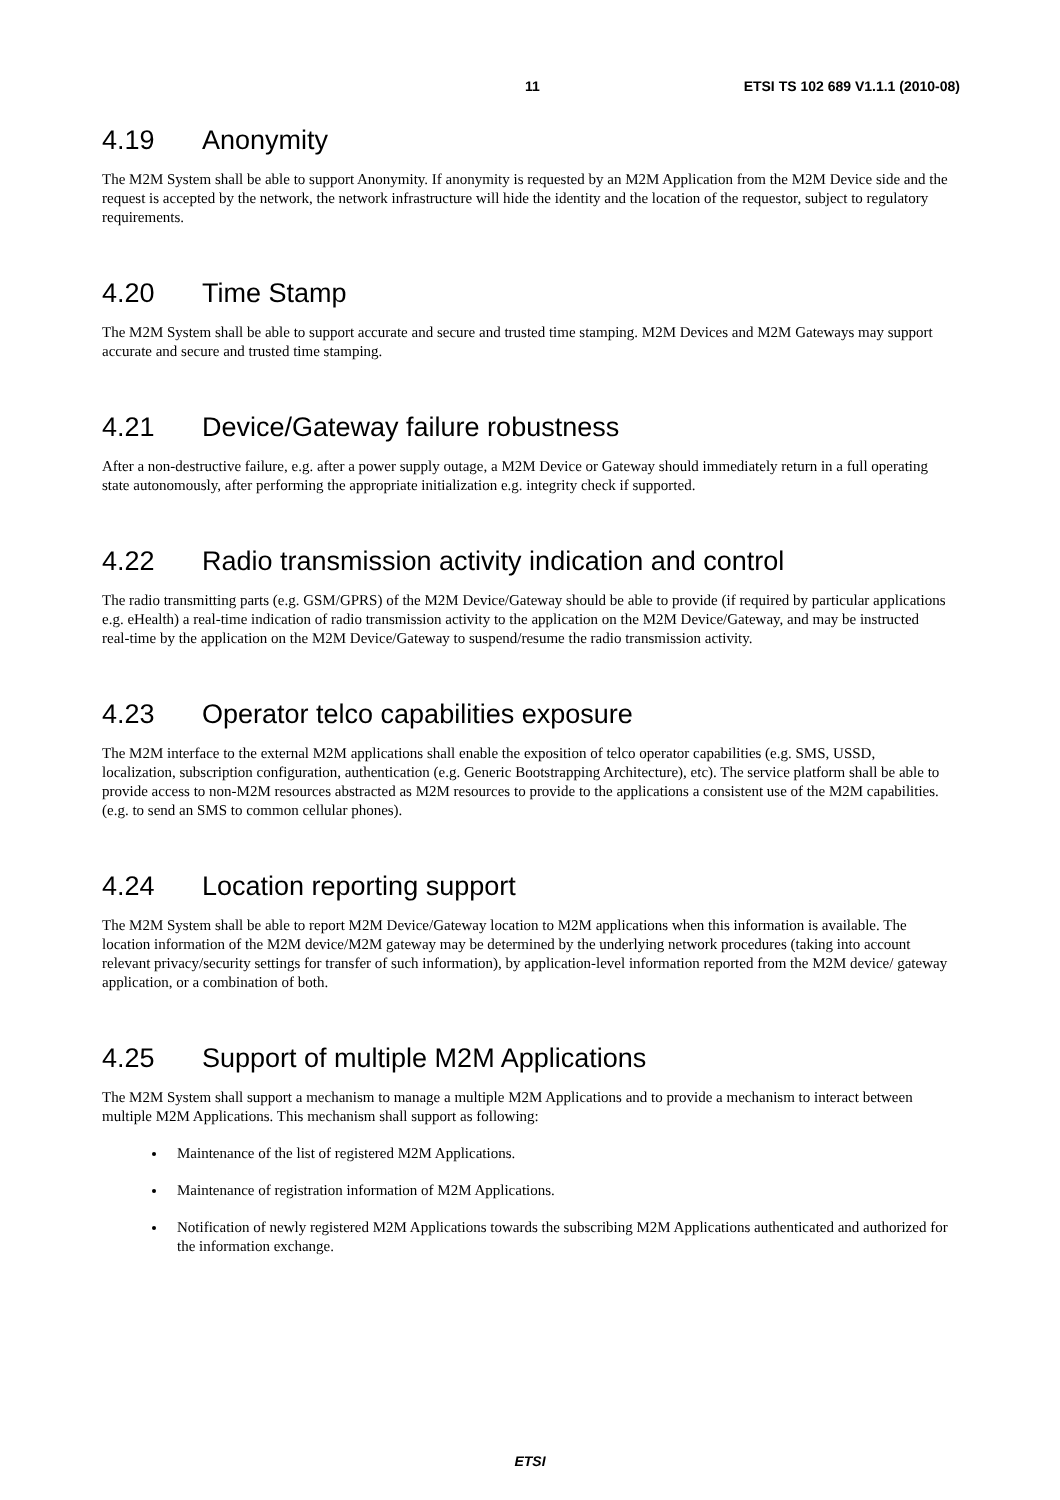11 ETSI TS 102 689 V1.1.1 (2010-08)
4.19 Anonymity
The M2M System shall be able to support Anonymity. If anonymity is requested by an M2M Application from the M2M Device side and the request is accepted by the network, the network infrastructure will hide the identity and the location of the requestor, subject to regulatory requirements.
4.20 Time Stamp
The M2M System shall be able to support accurate and secure and trusted time stamping. M2M Devices and M2M Gateways may support accurate and secure and trusted time stamping.
4.21 Device/Gateway failure robustness
After a non-destructive failure, e.g. after a power supply outage, a M2M Device or Gateway should immediately return in a full operating state autonomously, after performing the appropriate initialization e.g. integrity check if supported.
4.22 Radio transmission activity indication and control
The radio transmitting parts (e.g. GSM/GPRS) of the M2M Device/Gateway should be able to provide (if required by particular applications e.g. eHealth) a real-time indication of radio transmission activity to the application on the M2M Device/Gateway, and may be instructed real-time by the application on the M2M Device/Gateway to suspend/resume the radio transmission activity.
4.23 Operator telco capabilities exposure
The M2M interface to the external M2M applications shall enable the exposition of telco operator capabilities (e.g. SMS, USSD, localization, subscription configuration, authentication (e.g. Generic Bootstrapping Architecture), etc). The service platform shall be able to provide access to non-M2M resources abstracted as M2M resources to provide to the applications a consistent use of the M2M capabilities.(e.g. to send an SMS to common cellular phones).
4.24 Location reporting support
The M2M System shall be able to report M2M Device/Gateway location to M2M applications when this information is available. The location information of the M2M device/M2M gateway may be determined by the underlying network procedures (taking into account relevant privacy/security settings for transfer of such information), by application-level information reported from the M2M device/ gateway application, or a combination of both.
4.25 Support of multiple M2M Applications
The M2M System shall support a mechanism to manage a multiple M2M Applications and to provide a mechanism to interact between multiple M2M Applications. This mechanism shall support as following:
Maintenance of the list of registered M2M Applications.
Maintenance of registration information of M2M Applications.
Notification of newly registered M2M Applications towards the subscribing M2M Applications authenticated and authorized for the information exchange.
ETSI